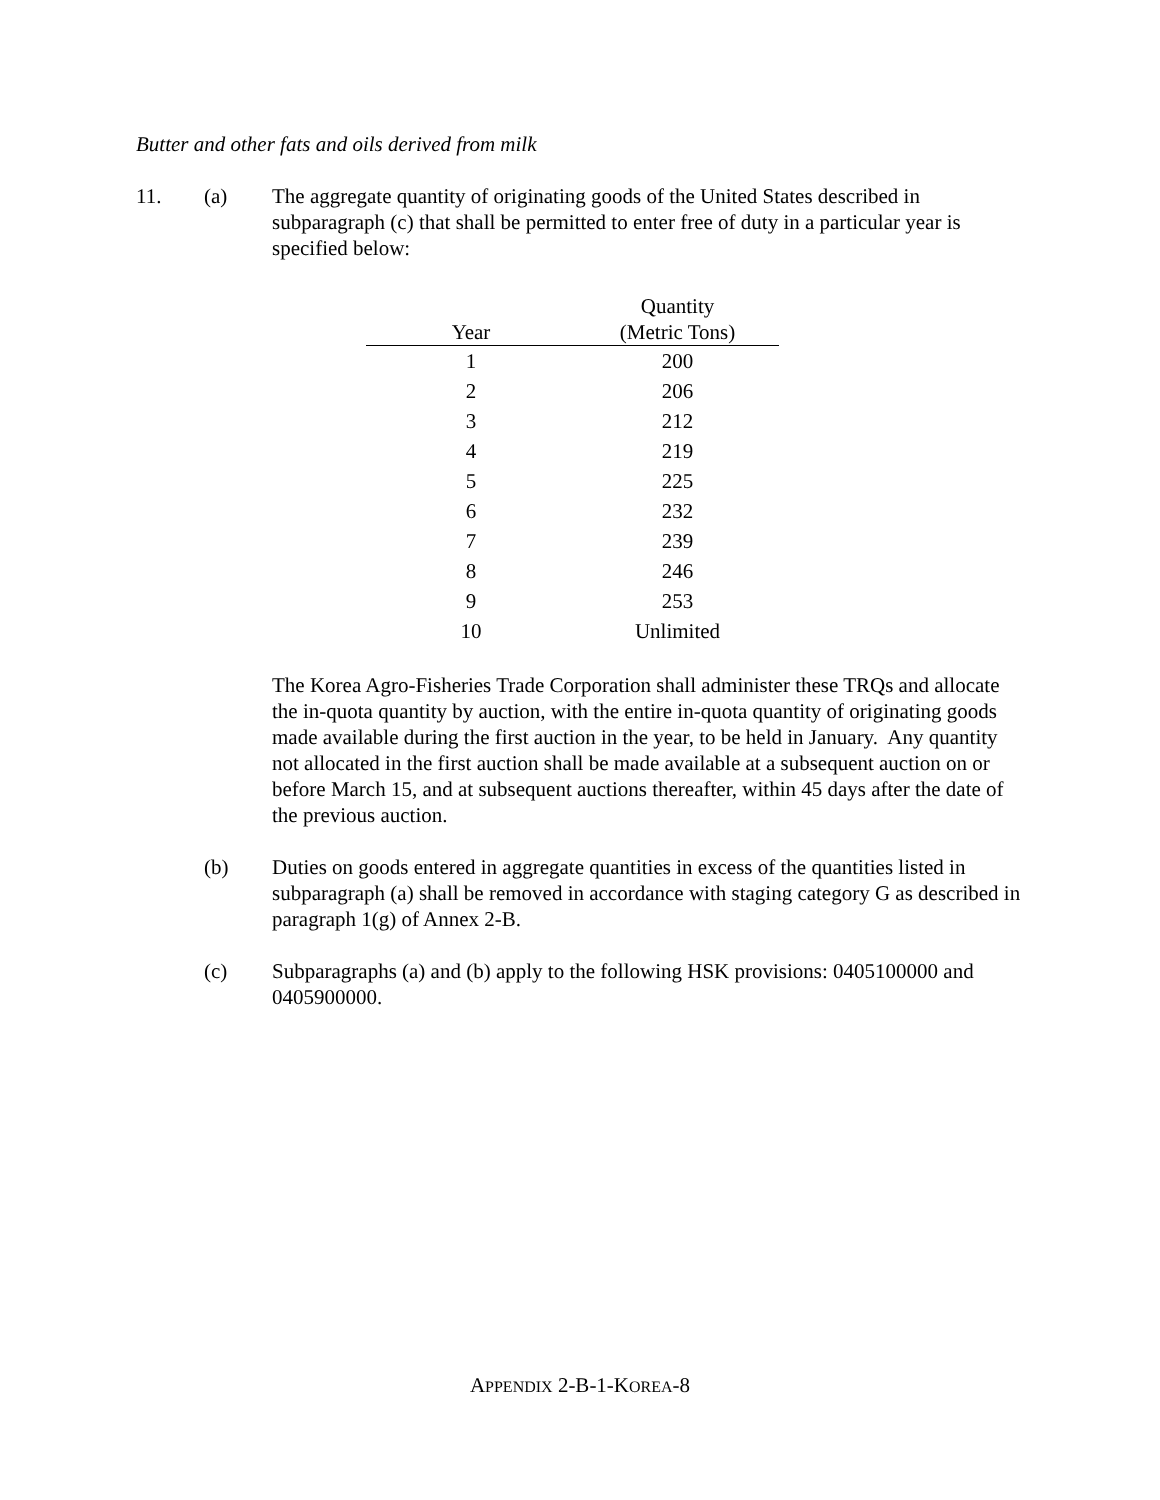Butter and other fats and oils derived from milk
11. (a) The aggregate quantity of originating goods of the United States described in subparagraph (c) that shall be permitted to enter free of duty in a particular year is specified below:
| Year | Quantity (Metric Tons) |
| --- | --- |
| 1 | 200 |
| 2 | 206 |
| 3 | 212 |
| 4 | 219 |
| 5 | 225 |
| 6 | 232 |
| 7 | 239 |
| 8 | 246 |
| 9 | 253 |
| 10 | Unlimited |
The Korea Agro-Fisheries Trade Corporation shall administer these TRQs and allocate the in-quota quantity by auction, with the entire in-quota quantity of originating goods made available during the first auction in the year, to be held in January. Any quantity not allocated in the first auction shall be made available at a subsequent auction on or before March 15, and at subsequent auctions thereafter, within 45 days after the date of the previous auction.
(b) Duties on goods entered in aggregate quantities in excess of the quantities listed in subparagraph (a) shall be removed in accordance with staging category G as described in paragraph 1(g) of Annex 2-B.
(c) Subparagraphs (a) and (b) apply to the following HSK provisions: 0405100000 and 0405900000.
APPENDIX 2-B-1-KOREA-8